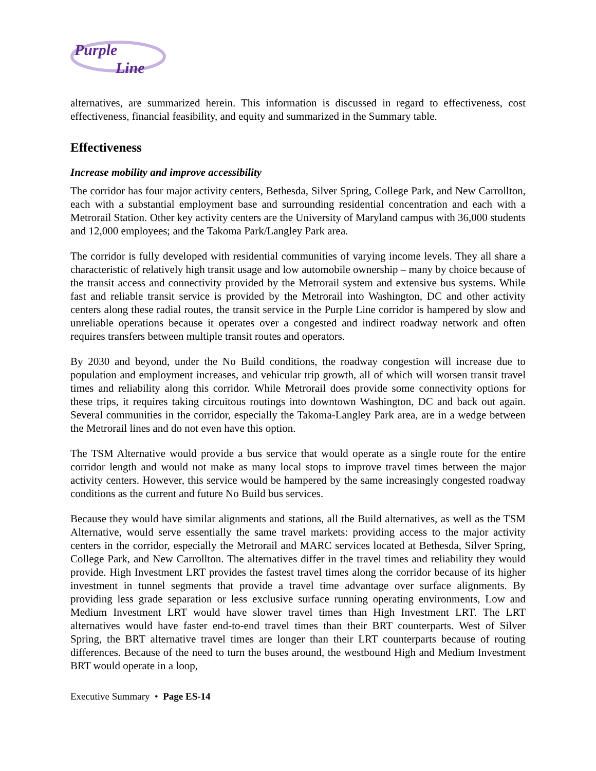Purple
Line
alternatives, are summarized herein. This information is discussed in regard to effectiveness, cost effectiveness, financial feasibility, and equity and summarized in the Summary table.
Effectiveness
Increase mobility and improve accessibility
The corridor has four major activity centers, Bethesda, Silver Spring, College Park, and New Carrollton, each with a substantial employment base and surrounding residential concentration and each with a Metrorail Station. Other key activity centers are the University of Maryland campus with 36,000 students and 12,000 employees; and the Takoma Park/Langley Park area.
The corridor is fully developed with residential communities of varying income levels. They all share a characteristic of relatively high transit usage and low automobile ownership – many by choice because of the transit access and connectivity provided by the Metrorail system and extensive bus systems. While fast and reliable transit service is provided by the Metrorail into Washington, DC and other activity centers along these radial routes, the transit service in the Purple Line corridor is hampered by slow and unreliable operations because it operates over a congested and indirect roadway network and often requires transfers between multiple transit routes and operators.
By 2030 and beyond, under the No Build conditions, the roadway congestion will increase due to population and employment increases, and vehicular trip growth, all of which will worsen transit travel times and reliability along this corridor. While Metrorail does provide some connectivity options for these trips, it requires taking circuitous routings into downtown Washington, DC and back out again. Several communities in the corridor, especially the Takoma-Langley Park area, are in a wedge between the Metrorail lines and do not even have this option.
The TSM Alternative would provide a bus service that would operate as a single route for the entire corridor length and would not make as many local stops to improve travel times between the major activity centers. However, this service would be hampered by the same increasingly congested roadway conditions as the current and future No Build bus services.
Because they would have similar alignments and stations, all the Build alternatives, as well as the TSM Alternative, would serve essentially the same travel markets: providing access to the major activity centers in the corridor, especially the Metrorail and MARC services located at Bethesda, Silver Spring, College Park, and New Carrollton. The alternatives differ in the travel times and reliability they would provide. High Investment LRT provides the fastest travel times along the corridor because of its higher investment in tunnel segments that provide a travel time advantage over surface alignments. By providing less grade separation or less exclusive surface running operating environments, Low and Medium Investment LRT would have slower travel times than High Investment LRT. The LRT alternatives would have faster end-to-end travel times than their BRT counterparts. West of Silver Spring, the BRT alternative travel times are longer than their LRT counterparts because of routing differences. Because of the need to turn the buses around, the westbound High and Medium Investment BRT would operate in a loop,
Executive Summary • Page ES-14